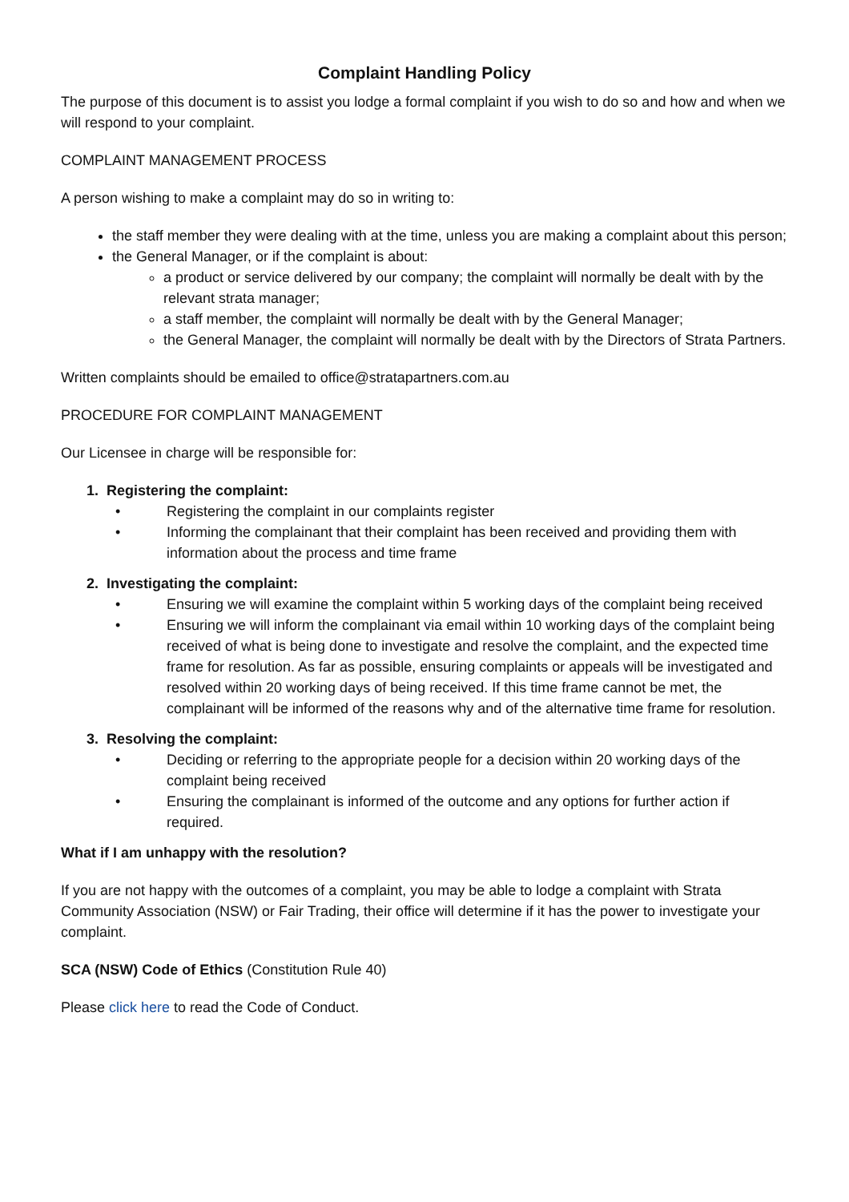Complaint Handling Policy
The purpose of this document is to assist you lodge a formal complaint if you wish to do so and how and when we will respond to your complaint.
COMPLAINT MANAGEMENT PROCESS
A person wishing to make a complaint may do so in writing to:
the staff member they were dealing with at the time, unless you are making a complaint about this person;
the General Manager, or if the complaint is about:
a product or service delivered by our company; the complaint will normally be dealt with by the relevant strata manager;
a staff member, the complaint will normally be dealt with by the General Manager;
the General Manager, the complaint will normally be dealt with by the Directors of Strata Partners.
Written complaints should be emailed to office@stratapartners.com.au
PROCEDURE FOR COMPLAINT MANAGEMENT
Our Licensee in charge will be responsible for:
1. Registering the complaint:
• Registering the complaint in our complaints register
• Informing the complainant that their complaint has been received and providing them with information about the process and time frame
2. Investigating the complaint:
• Ensuring we will examine the complaint within 5 working days of the complaint being received
• Ensuring we will inform the complainant via email within 10 working days of the complaint being received of what is being done to investigate and resolve the complaint, and the expected time frame for resolution. As far as possible, ensuring complaints or appeals will be investigated and resolved within 20 working days of being received. If this time frame cannot be met, the complainant will be informed of the reasons why and of the alternative time frame for resolution.
3. Resolving the complaint:
• Deciding or referring to the appropriate people for a decision within 20 working days of the complaint being received
• Ensuring the complainant is informed of the outcome and any options for further action if required.
What if I am unhappy with the resolution?
If you are not happy with the outcomes of a complaint, you may be able to lodge a complaint with Strata Community Association (NSW) or Fair Trading, their office will determine if it has the power to investigate your complaint.
SCA (NSW) Code of Ethics (Constitution Rule 40)
Please click here to read the Code of Conduct.